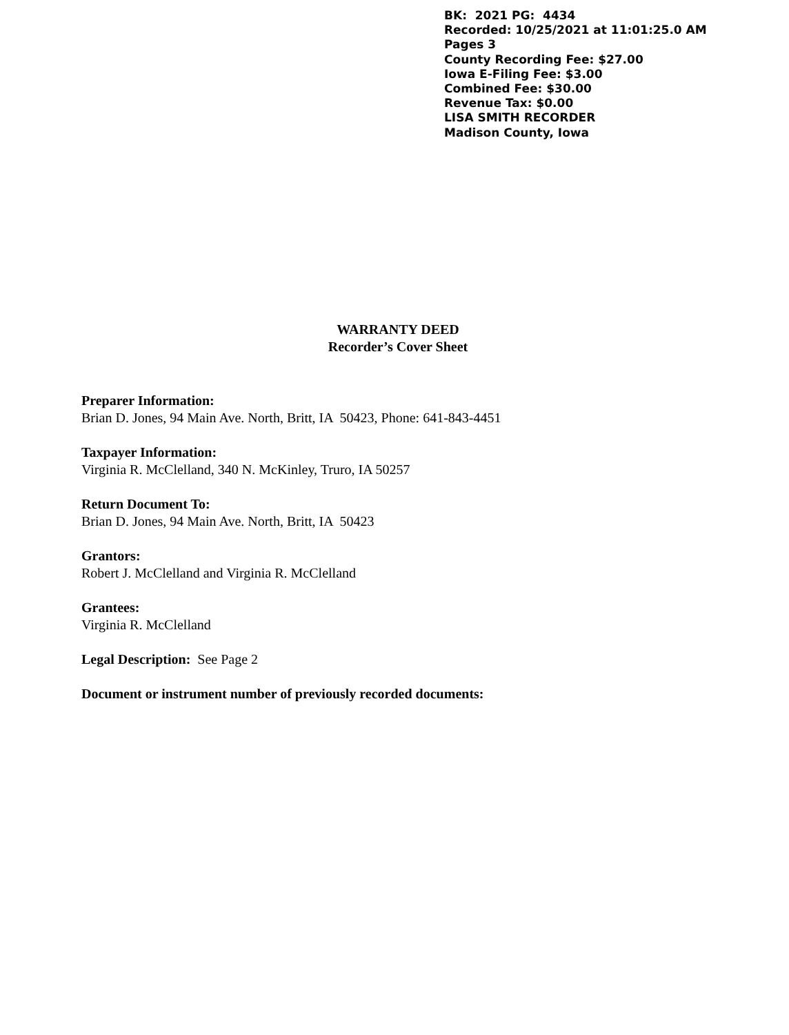BK: 2021 PG: 4434
Recorded: 10/25/2021 at 11:01:25.0 AM
Pages 3
County Recording Fee: $27.00
Iowa E-Filing Fee: $3.00
Combined Fee: $30.00
Revenue Tax: $0.00
LISA SMITH RECORDER
Madison County, Iowa
WARRANTY DEED
Recorder’s Cover Sheet
Preparer Information:
Brian D. Jones, 94 Main Ave. North, Britt, IA 50423, Phone: 641-843-4451
Taxpayer Information:
Virginia R. McClelland, 340 N. McKinley, Truro, IA 50257
Return Document To:
Brian D. Jones, 94 Main Ave. North, Britt, IA 50423
Grantors:
Robert J. McClelland and Virginia R. McClelland
Grantees:
Virginia R. McClelland
Legal Description: See Page 2
Document or instrument number of previously recorded documents: